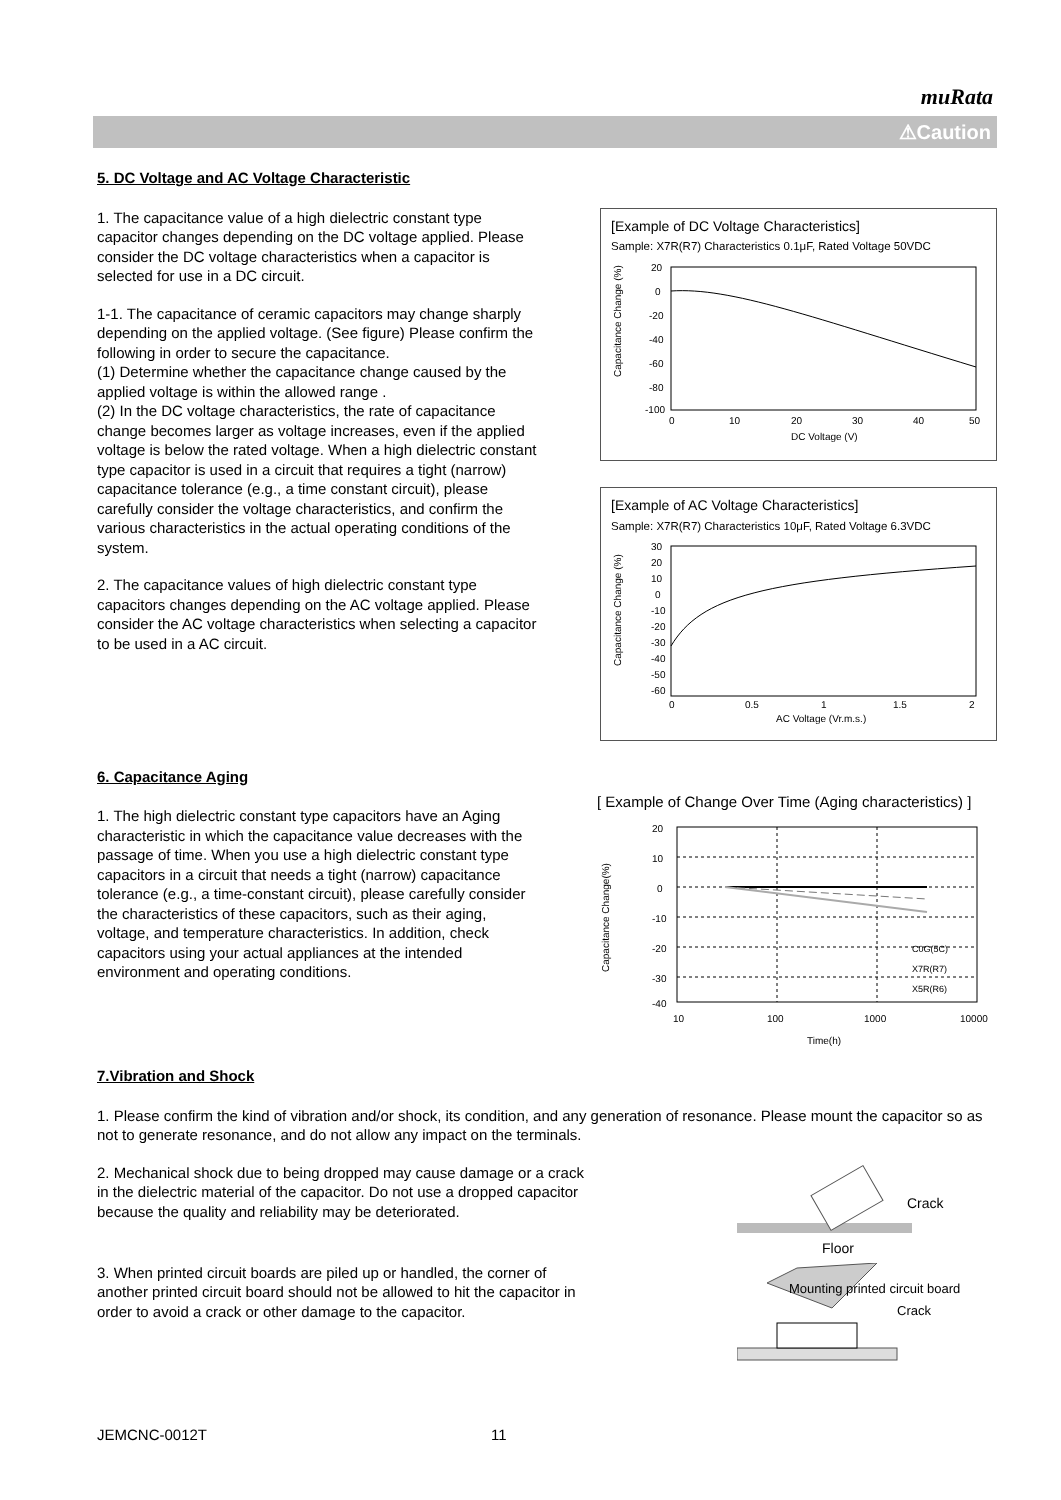muRata
⚠Caution
5. DC Voltage and AC Voltage Characteristic
1. The capacitance value of a high dielectric constant type capacitor changes depending on the DC voltage applied. Please consider the DC voltage characteristics when a capacitor is selected for use in a DC circuit.
1-1. The capacitance of ceramic capacitors may change sharply depending on the applied voltage. (See figure) Please confirm the following in order to secure the capacitance.
(1) Determine whether the capacitance change caused by the applied voltage is within the allowed range .
(2) In the DC voltage characteristics, the rate of capacitance change becomes larger as voltage increases, even if the applied voltage is below the rated voltage. When a high dielectric constant type capacitor is used in a circuit that requires a tight (narrow) capacitance tolerance (e.g., a time constant circuit), please carefully consider the voltage characteristics, and confirm the various characteristics in the actual operating conditions of the system.
2. The capacitance values of high dielectric constant type capacitors changes depending on the AC voltage applied. Please consider the AC voltage characteristics when selecting a capacitor to be used in a AC circuit.
[Example of DC Voltage Characteristics]
Sample: X7R(R7) Characteristics 0.1μF, Rated Voltage 50VDC
Capacitance Change (%)
20
0
-20
-40
-60
-80
-100
0
10
20
30
40
50
DC Voltage (V)
[Example of AC Voltage Characteristics]
Sample: X7R(R7) Characteristics 10μF, Rated Voltage 6.3VDC
Capacitance Change (%)
30
20
10
0
-10
-20
-30
-40
-50
-60
0
0.5
1
1.5
2
AC Voltage (Vr.m.s.)
6. Capacitance Aging
1. The high dielectric constant type capacitors have an Aging characteristic in which the capacitance value decreases with the passage of time. When you use a high dielectric constant type capacitors in a circuit that needs a tight (narrow) capacitance tolerance (e.g., a time-constant circuit), please carefully consider the characteristics of these capacitors, such as their aging, voltage, and temperature characteristics. In addition, check capacitors using your actual appliances at the intended environment and operating conditions.
[ Example of Change Over Time (Aging characteristics) ]
Capacitance Change(%)
20
10
0
-10
-20
-30
-40
C0G(5C)
X7R(R7)
X5R(R6)
10
100
1000
10000
Time(h)
7.Vibration and Shock
1. Please confirm the kind of vibration and/or shock, its condition, and any generation of resonance. Please mount the capacitor so as not to generate resonance, and do not allow any impact on the terminals.
2. Mechanical shock due to being dropped may cause damage or a crack in the dielectric material of the capacitor. Do not use a dropped capacitor because the quality and reliability may be deteriorated.
Crack
Floor
3. When printed circuit boards are piled up or handled, the corner of another printed circuit board should not be allowed to hit the capacitor in order to avoid a crack or other damage to the capacitor.
Mounting printed circuit board
Crack
JEMCNC-0012T 11